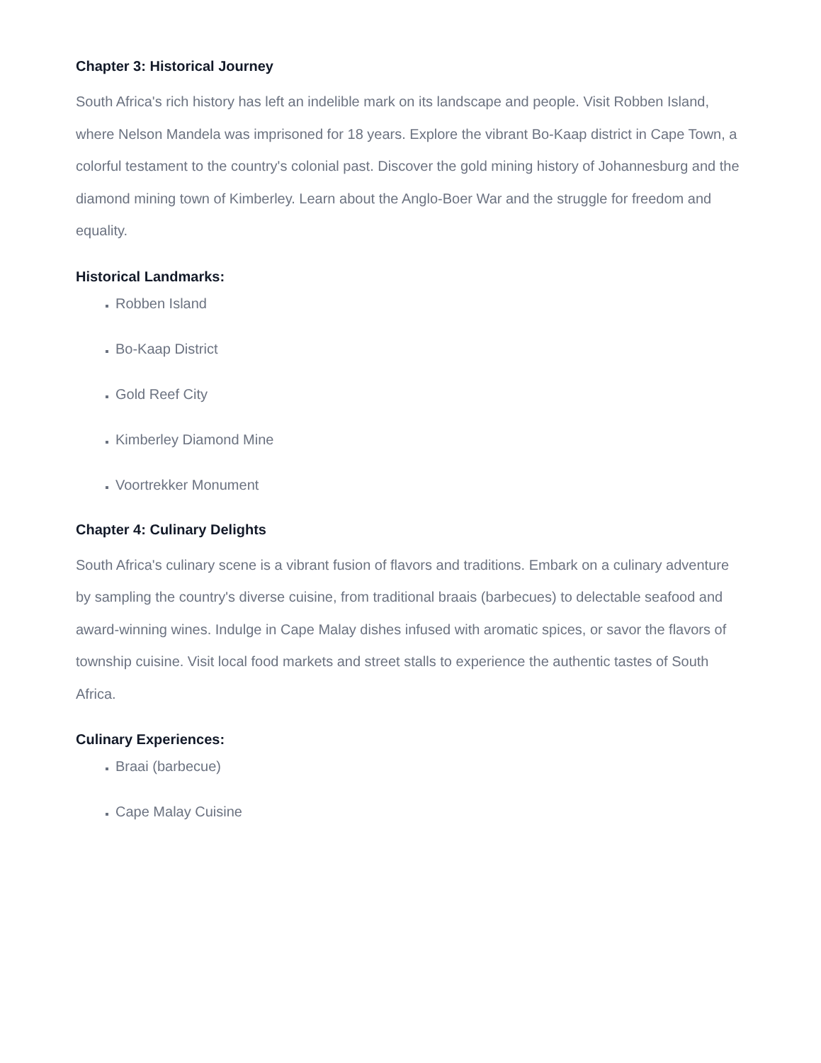Chapter 3: Historical Journey
South Africa's rich history has left an indelible mark on its landscape and people. Visit Robben Island, where Nelson Mandela was imprisoned for 18 years. Explore the vibrant Bo-Kaap district in Cape Town, a colorful testament to the country's colonial past. Discover the gold mining history of Johannesburg and the diamond mining town of Kimberley. Learn about the Anglo-Boer War and the struggle for freedom and equality.
Historical Landmarks:
Robben Island
Bo-Kaap District
Gold Reef City
Kimberley Diamond Mine
Voortrekker Monument
Chapter 4: Culinary Delights
South Africa's culinary scene is a vibrant fusion of flavors and traditions. Embark on a culinary adventure by sampling the country's diverse cuisine, from traditional braais (barbecues) to delectable seafood and award-winning wines. Indulge in Cape Malay dishes infused with aromatic spices, or savor the flavors of township cuisine. Visit local food markets and street stalls to experience the authentic tastes of South Africa.
Culinary Experiences:
Braai (barbecue)
Cape Malay Cuisine